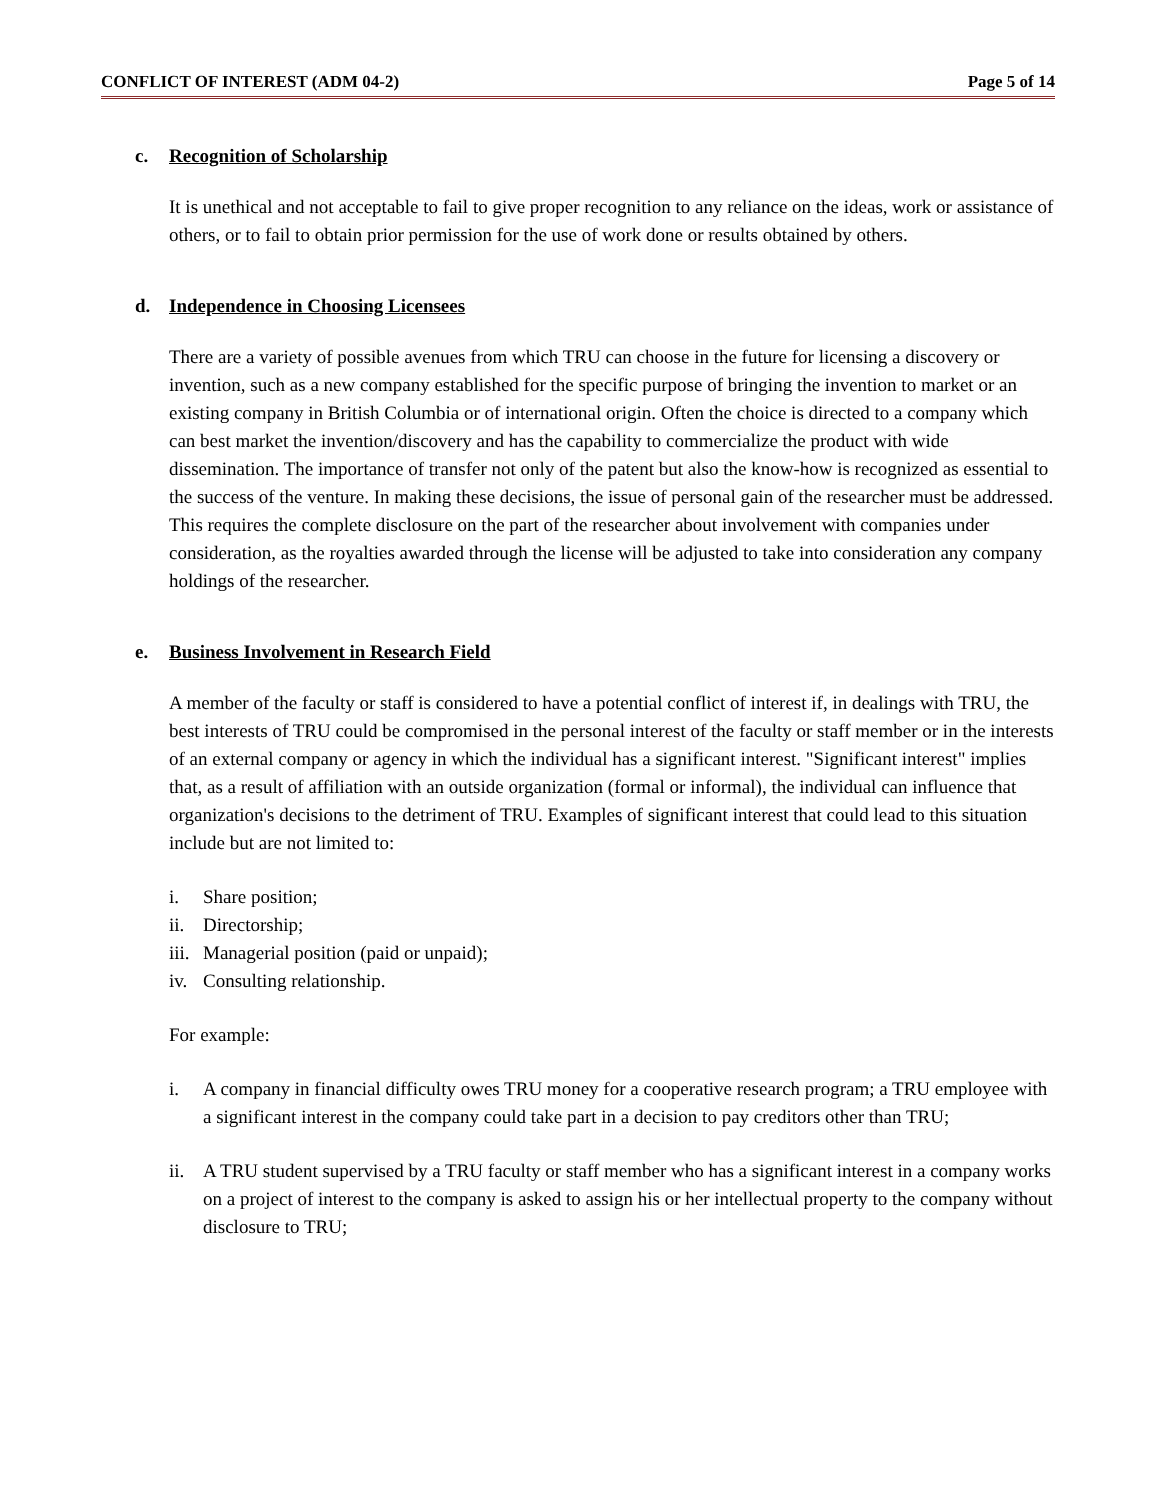CONFLICT OF INTEREST (ADM 04-2) Page 5 of 14
c. Recognition of Scholarship
It is unethical and not acceptable to fail to give proper recognition to any reliance on the ideas, work or assistance of others, or to fail to obtain prior permission for the use of work done or results obtained by others.
d. Independence in Choosing Licensees
There are a variety of possible avenues from which TRU can choose in the future for licensing a discovery or invention, such as a new company established for the specific purpose of bringing the invention to market or an existing company in British Columbia or of international origin. Often the choice is directed to a company which can best market the invention/discovery and has the capability to commercialize the product with wide dissemination. The importance of transfer not only of the patent but also the know-how is recognized as essential to the success of the venture. In making these decisions, the issue of personal gain of the researcher must be addressed. This requires the complete disclosure on the part of the researcher about involvement with companies under consideration, as the royalties awarded through the license will be adjusted to take into consideration any company holdings of the researcher.
e. Business Involvement in Research Field
A member of the faculty or staff is considered to have a potential conflict of interest if, in dealings with TRU, the best interests of TRU could be compromised in the personal interest of the faculty or staff member or in the interests of an external company or agency in which the individual has a significant interest. "Significant interest" implies that, as a result of affiliation with an outside organization (formal or informal), the individual can influence that organization's decisions to the detriment of TRU. Examples of significant interest that could lead to this situation include but are not limited to:
i. Share position;
ii. Directorship;
iii. Managerial position (paid or unpaid);
iv. Consulting relationship.
For example:
i. A company in financial difficulty owes TRU money for a cooperative research program; a TRU employee with a significant interest in the company could take part in a decision to pay creditors other than TRU;
ii. A TRU student supervised by a TRU faculty or staff member who has a significant interest in a company works on a project of interest to the company is asked to assign his or her intellectual property to the company without disclosure to TRU;